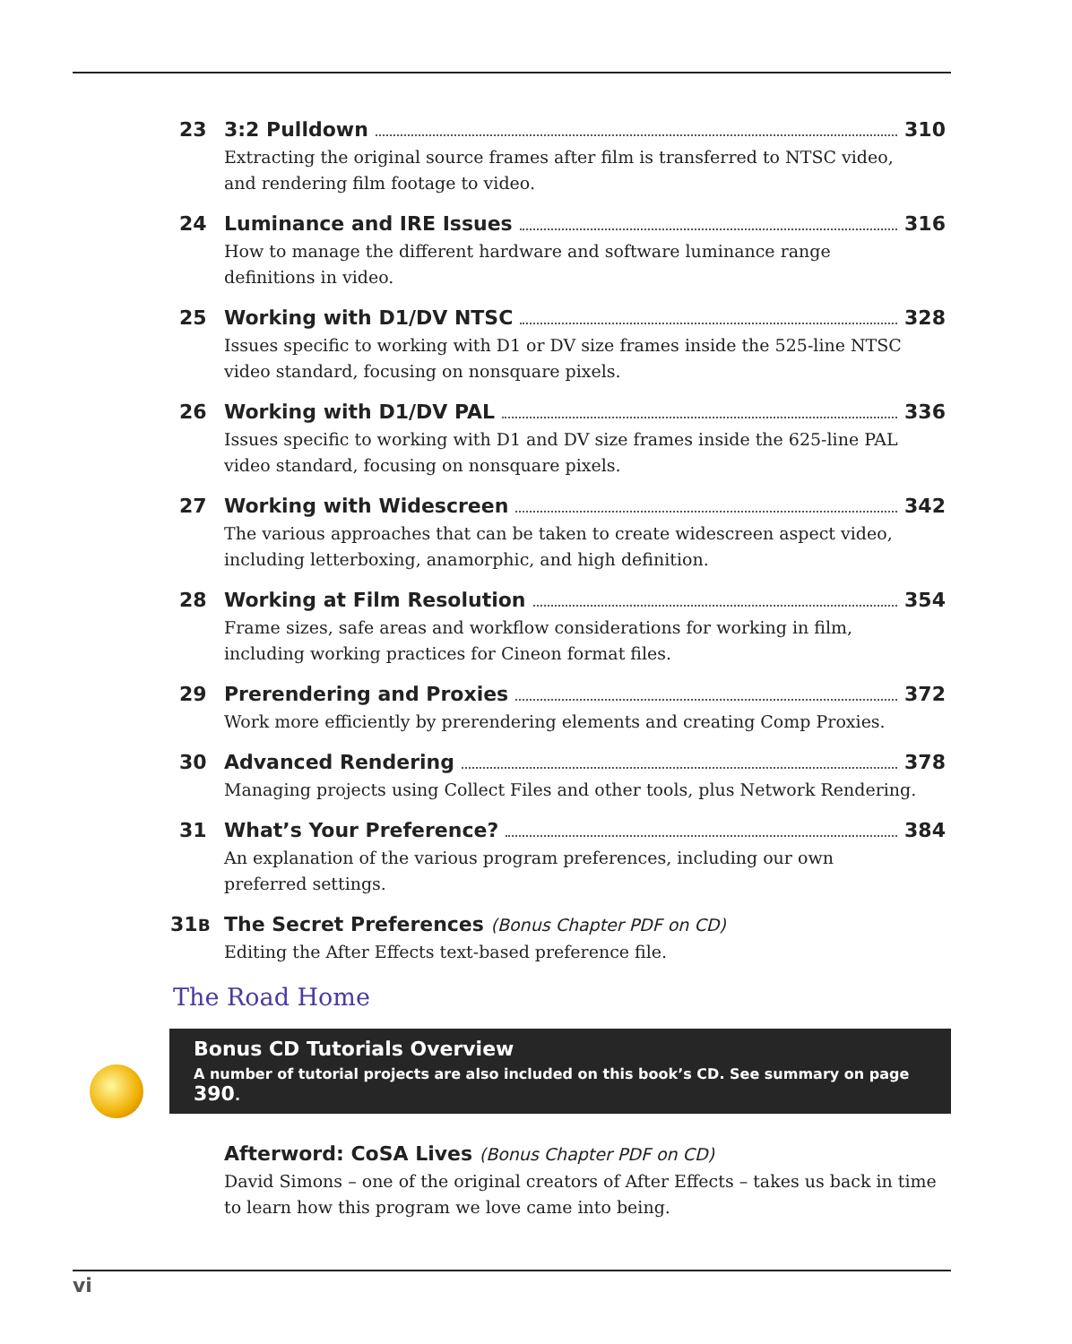23 3:2 Pulldown 310
Extracting the original source frames after film is transferred to NTSC video,
and rendering film footage to video.
24 Luminance and IRE Issues 316
How to manage the different hardware and software luminance range
definitions in video.
25 Working with D1/DV NTSC 328
Issues specific to working with D1 or DV size frames inside the 525-line NTSC
video standard, focusing on nonsquare pixels.
26 Working with D1/DV PAL 336
Issues specific to working with D1 and DV size frames inside the 625-line PAL
video standard, focusing on nonsquare pixels.
27 Working with Widescreen 342
The various approaches that can be taken to create widescreen aspect video,
including letterboxing, anamorphic, and high definition.
28 Working at Film Resolution 354
Frame sizes, safe areas and workflow considerations for working in film,
including working practices for Cineon format files.
29 Prerendering and Proxies 372
Work more efficiently by prerendering elements and creating Comp Proxies.
30 Advanced Rendering 378
Managing projects using Collect Files and other tools, plus Network Rendering.
31 What’s Your Preference? 384
An explanation of the various program preferences, including our own
preferred settings.
31B
The Secret Preferences (Bonus Chapter PDF on CD)
Editing the After Effects text-based preference file.
The Road Home
Bonus CD Tutorials Overview
A number of tutorial projects are also included on this book’s CD. See summary on page 390.
Afterword: CoSA Lives (Bonus Chapter PDF on CD)
David Simons – one of the original creators of After Effects – takes us back in time
to learn how this program we love came into being.
vi